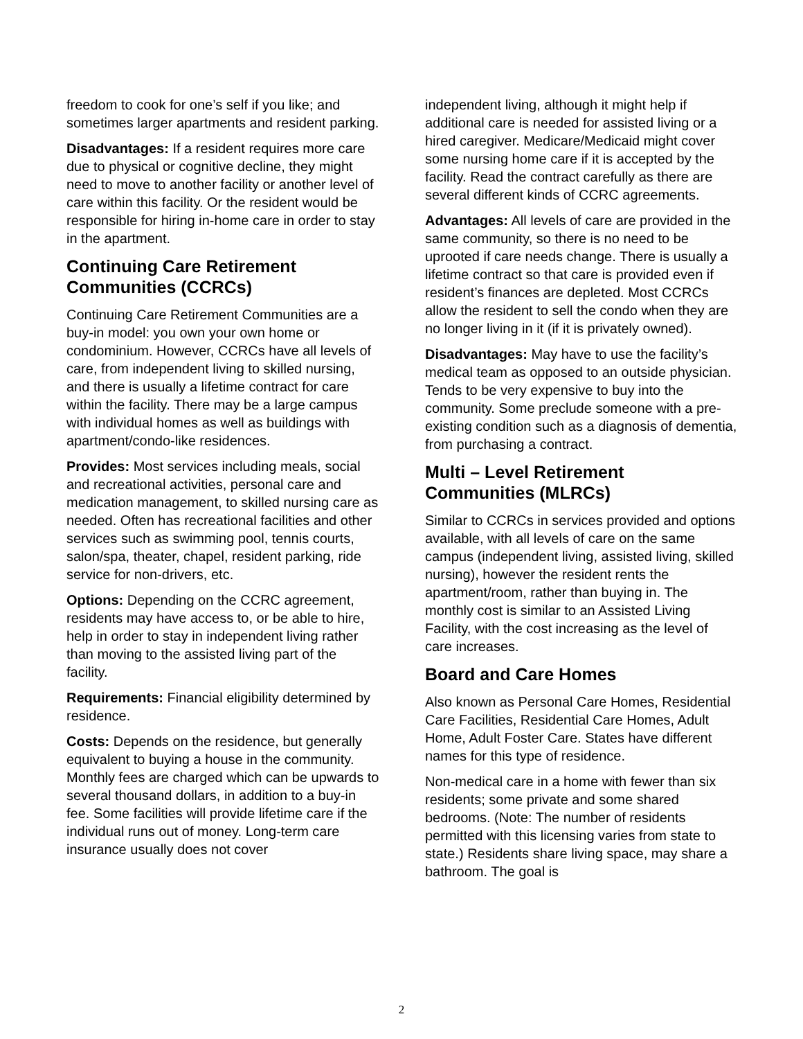freedom to cook for one’s self if you like; and sometimes larger apartments and resident parking.
Disadvantages: If a resident requires more care due to physical or cognitive decline, they might need to move to another facility or another level of care within this facility. Or the resident would be responsible for hiring in-home care in order to stay in the apartment.
Continuing Care Retirement Communities (CCRCs)
Continuing Care Retirement Communities are a buy-in model: you own your own home or condominium. However, CCRCs have all levels of care, from independent living to skilled nursing, and there is usually a lifetime contract for care within the facility. There may be a large campus with individual homes as well as buildings with apartment/condo-like residences.
Provides: Most services including meals, social and recreational activities, personal care and medication management, to skilled nursing care as needed. Often has recreational facilities and other services such as swimming pool, tennis courts, salon/spa, theater, chapel, resident parking, ride service for non-drivers, etc.
Options: Depending on the CCRC agreement, residents may have access to, or be able to hire, help in order to stay in independent living rather than moving to the assisted living part of the facility.
Requirements: Financial eligibility determined by residence.
Costs: Depends on the residence, but generally equivalent to buying a house in the community. Monthly fees are charged which can be upwards to several thousand dollars, in addition to a buy-in fee. Some facilities will provide lifetime care if the individual runs out of money. Long-term care insurance usually does not cover
independent living, although it might help if additional care is needed for assisted living or a hired caregiver. Medicare/Medicaid might cover some nursing home care if it is accepted by the facility. Read the contract carefully as there are several different kinds of CCRC agreements.
Advantages: All levels of care are provided in the same community, so there is no need to be uprooted if care needs change. There is usually a lifetime contract so that care is provided even if resident’s finances are depleted. Most CCRCs allow the resident to sell the condo when they are no longer living in it (if it is privately owned).
Disadvantages: May have to use the facility’s medical team as opposed to an outside physician. Tends to be very expensive to buy into the community. Some preclude someone with a pre-existing condition such as a diagnosis of dementia, from purchasing a contract.
Multi – Level Retirement Communities (MLRCs)
Similar to CCRCs in services provided and options available, with all levels of care on the same campus (independent living, assisted living, skilled nursing), however the resident rents the apartment/room, rather than buying in. The monthly cost is similar to an Assisted Living Facility, with the cost increasing as the level of care increases.
Board and Care Homes
Also known as Personal Care Homes, Residential Care Facilities, Residential Care Homes, Adult Home, Adult Foster Care. States have different names for this type of residence.
Non-medical care in a home with fewer than six residents; some private and some shared bedrooms. (Note: The number of residents permitted with this licensing varies from state to state.) Residents share living space, may share a bathroom. The goal is
2